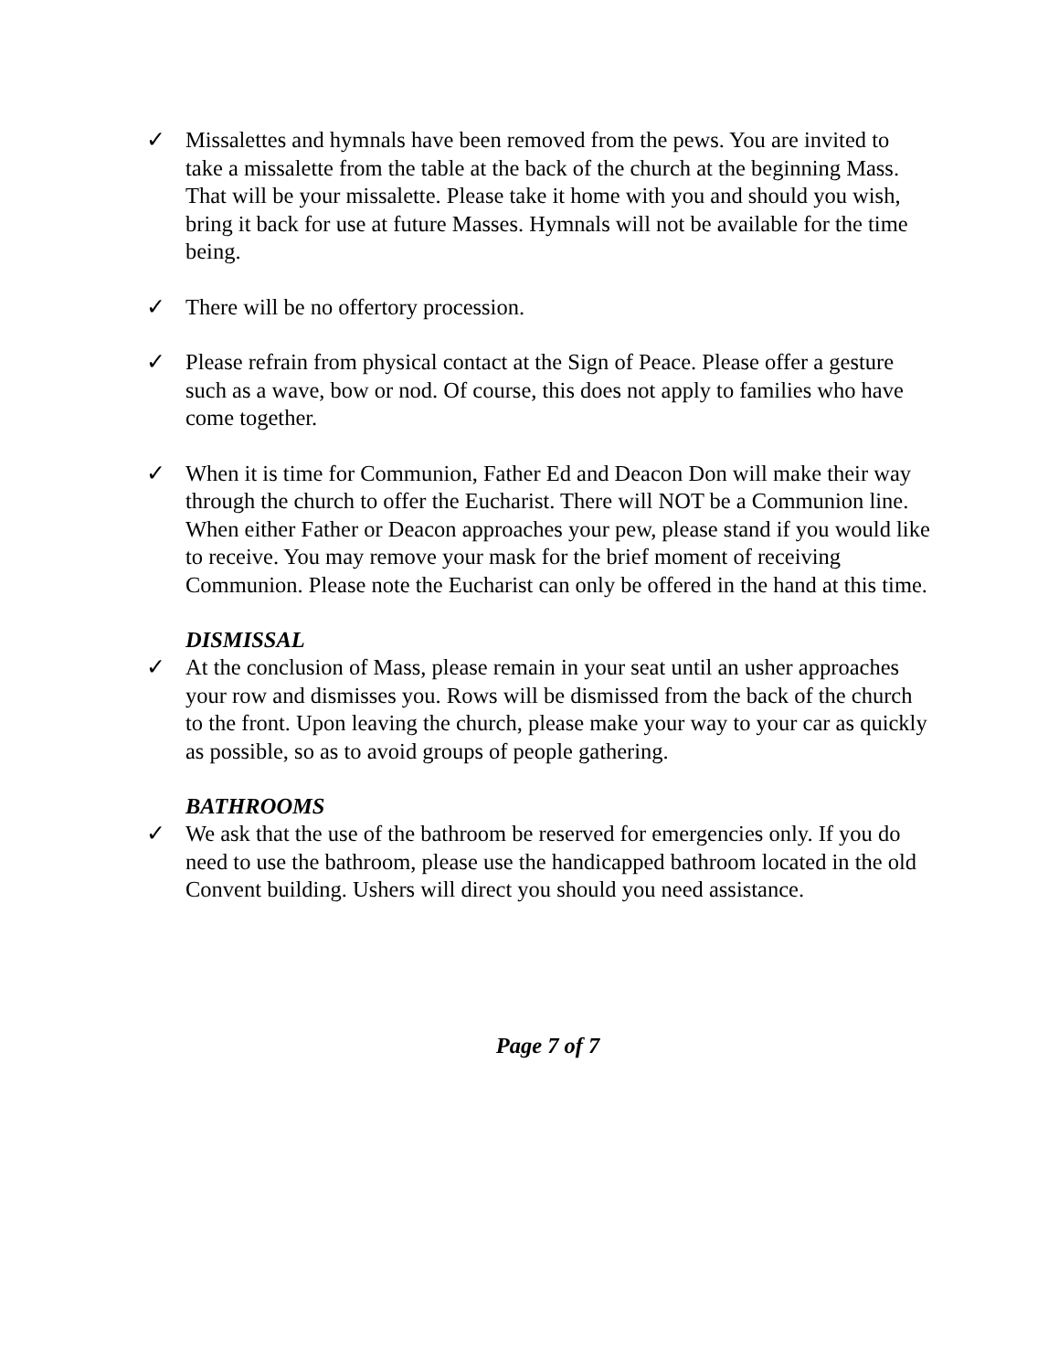✓ Missalettes and hymnals have been removed from the pews. You are invited to take a missalette from the table at the back of the church at the beginning Mass. That will be your missalette. Please take it home with you and should you wish, bring it back for use at future Masses. Hymnals will not be available for the time being.
✓ There will be no offertory procession.
✓ Please refrain from physical contact at the Sign of Peace. Please offer a gesture such as a wave, bow or nod. Of course, this does not apply to families who have come together.
✓ When it is time for Communion, Father Ed and Deacon Don will make their way through the church to offer the Eucharist. There will NOT be a Communion line. When either Father or Deacon approaches your pew, please stand if you would like to receive. You may remove your mask for the brief moment of receiving Communion. Please note the Eucharist can only be offered in the hand at this time.
DISMISSAL
✓ At the conclusion of Mass, please remain in your seat until an usher approaches your row and dismisses you. Rows will be dismissed from the back of the church to the front. Upon leaving the church, please make your way to your car as quickly as possible, so as to avoid groups of people gathering.
BATHROOMS
✓ We ask that the use of the bathroom be reserved for emergencies only. If you do need to use the bathroom, please use the handicapped bathroom located in the old Convent building. Ushers will direct you should you need assistance.
Page 7 of 7